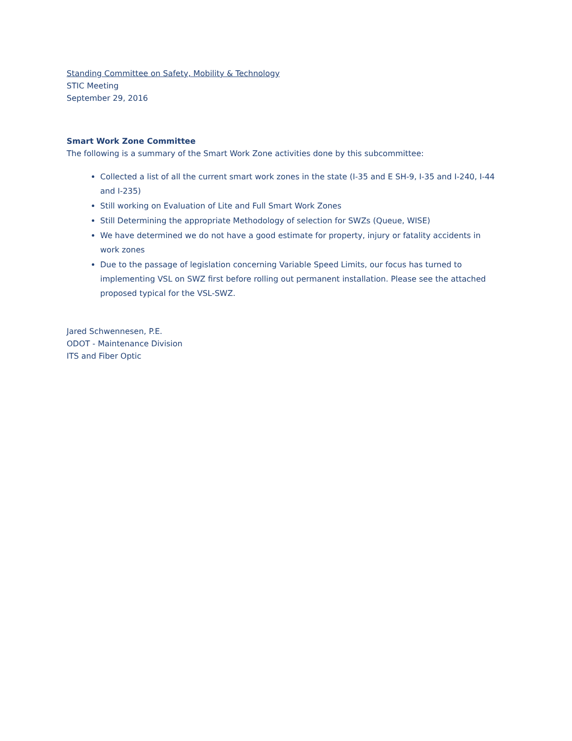Standing Committee on Safety, Mobility & Technology
STIC Meeting
September 29, 2016
Smart Work Zone Committee
The following is a summary of the Smart Work Zone activities done by this subcommittee:
Collected a list of all the current smart work zones in the state (I-35 and E SH-9, I-35 and I-240, I-44 and I-235)
Still working on Evaluation of Lite and Full Smart Work Zones
Still Determining the appropriate Methodology of selection for SWZs (Queue, WISE)
We have determined we do not have a good estimate for property, injury or fatality accidents in work zones
Due to the passage of legislation concerning Variable Speed Limits, our focus has turned to implementing VSL on SWZ first before rolling out permanent installation. Please see the attached proposed typical for the VSL-SWZ.
Jared Schwennesen, P.E.
ODOT - Maintenance Division
ITS and Fiber Optic